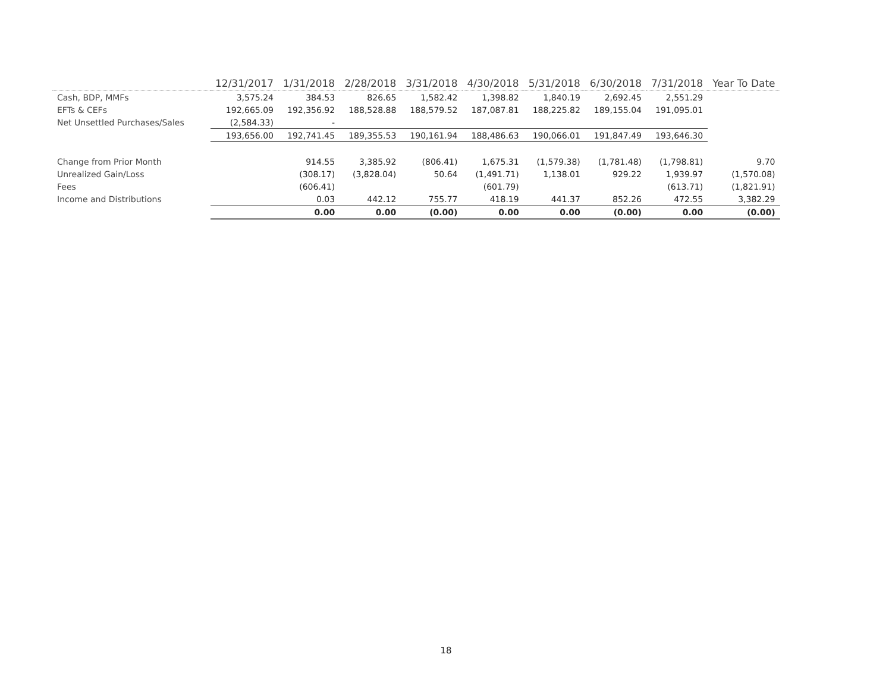| | 12/31/2017 | 1/31/2018 | 2/28/2018 | 3/31/2018 | 4/30/2018 | 5/31/2018 | 6/30/2018 | 7/31/2018 | Year To Date |
| --- | --- | --- | --- | --- | --- | --- | --- | --- | --- |
| Cash, BDP, MMFs | 3,575.24 | 384.53 | 826.65 | 1,582.42 | 1,398.82 | 1,840.19 | 2,692.45 | 2,551.29 | |
| EFTs & CEFs | 192,665.09 | 192,356.92 | 188,528.88 | 188,579.52 | 187,087.81 | 188,225.82 | 189,155.04 | 191,095.01 | |
| Net Unsettled Purchases/Sales | (2,584.33) | - | | | | | | | |
| | 193,656.00 | 192,741.45 | 189,355.53 | 190,161.94 | 188,486.63 | 190,066.01 | 191,847.49 | 193,646.30 | |
| Change from Prior Month | | 914.55 | 3,385.92 | (806.41) | 1,675.31 | (1,579.38) | (1,781.48) | (1,798.81) | 9.70 |
| Unrealized Gain/Loss | | (308.17) | (3,828.04) | 50.64 | (1,491.71) | 1,138.01 | 929.22 | 1,939.97 | (1,570.08) |
| Fees | | (606.41) | | | (601.79) | | | (613.71) | (1,821.91) |
| Income and Distributions | | 0.03 | 442.12 | 755.77 | 418.19 | 441.37 | 852.26 | 472.55 | 3,382.29 |
| | | 0.00 | 0.00 | (0.00) | 0.00 | 0.00 | (0.00) | 0.00 | (0.00) |
18